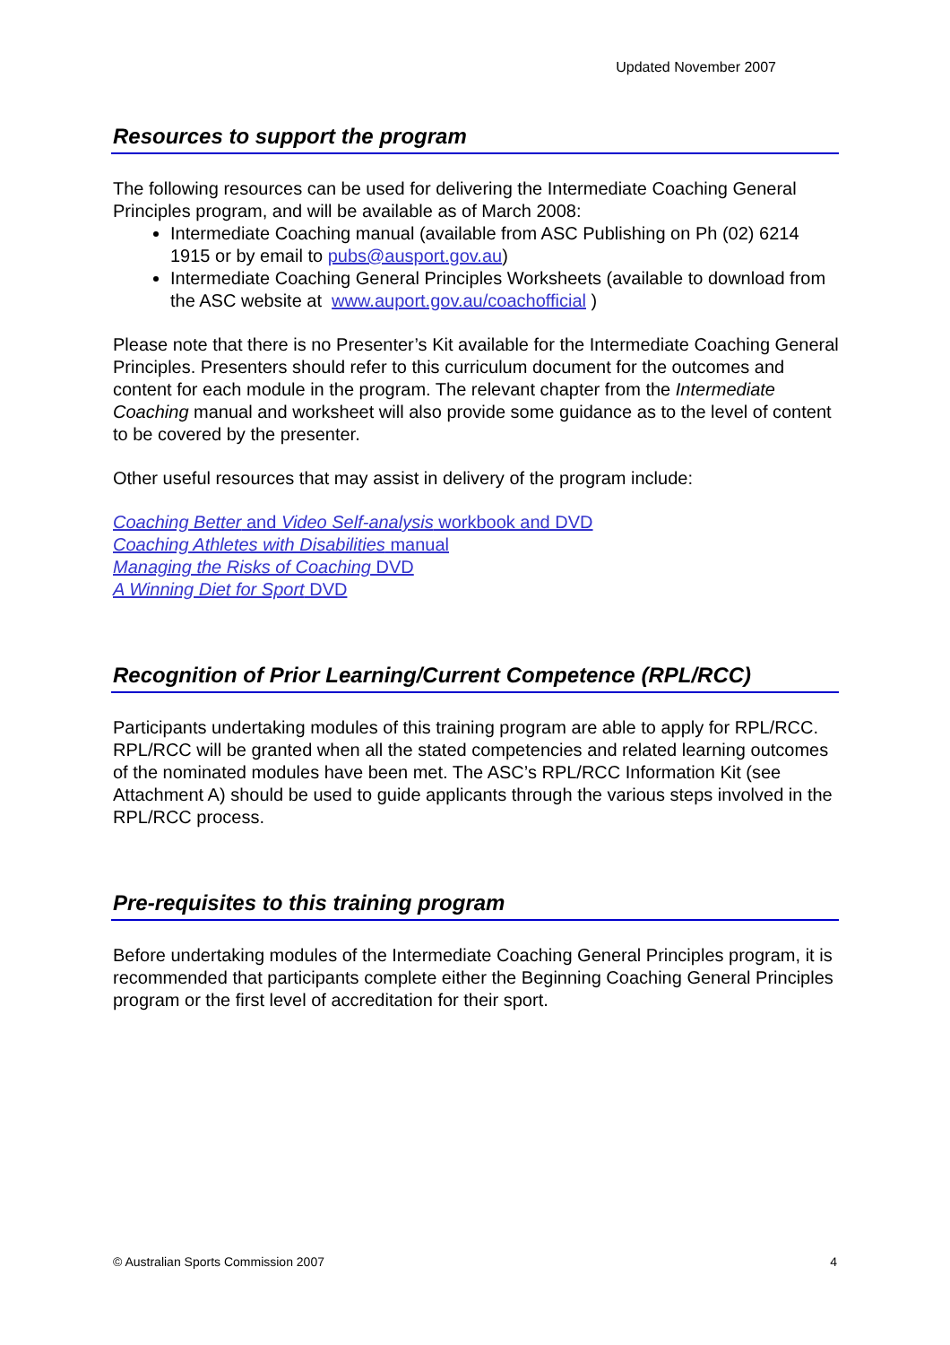Updated November 2007
Resources to support the program
The following resources can be used for delivering the Intermediate Coaching General Principles program, and will be available as of March 2008:
Intermediate Coaching manual (available from ASC Publishing on Ph (02) 6214 1915 or by email to pubs@ausport.gov.au)
Intermediate Coaching General Principles Worksheets (available to download from the ASC website at www.auport.gov.au/coachofficial )
Please note that there is no Presenter’s Kit available for the Intermediate Coaching General Principles. Presenters should refer to this curriculum document for the outcomes and content for each module in the program. The relevant chapter from the Intermediate Coaching manual and worksheet will also provide some guidance as to the level of content to be covered by the presenter.
Other useful resources that may assist in delivery of the program include:
Coaching Better and Video Self-analysis workbook and DVD
Coaching Athletes with Disabilities manual
Managing the Risks of Coaching DVD
A Winning Diet for Sport DVD
Recognition of Prior Learning/Current Competence (RPL/RCC)
Participants undertaking modules of this training program are able to apply for RPL/RCC. RPL/RCC will be granted when all the stated competencies and related learning outcomes of the nominated modules have been met. The ASC’s RPL/RCC Information Kit (see Attachment A) should be used to guide applicants through the various steps involved in the RPL/RCC process.
Pre-requisites to this training program
Before undertaking modules of the Intermediate Coaching General Principles program, it is recommended that participants complete either the Beginning Coaching General Principles program or the first level of accreditation for their sport.
© Australian Sports Commission 2007 4